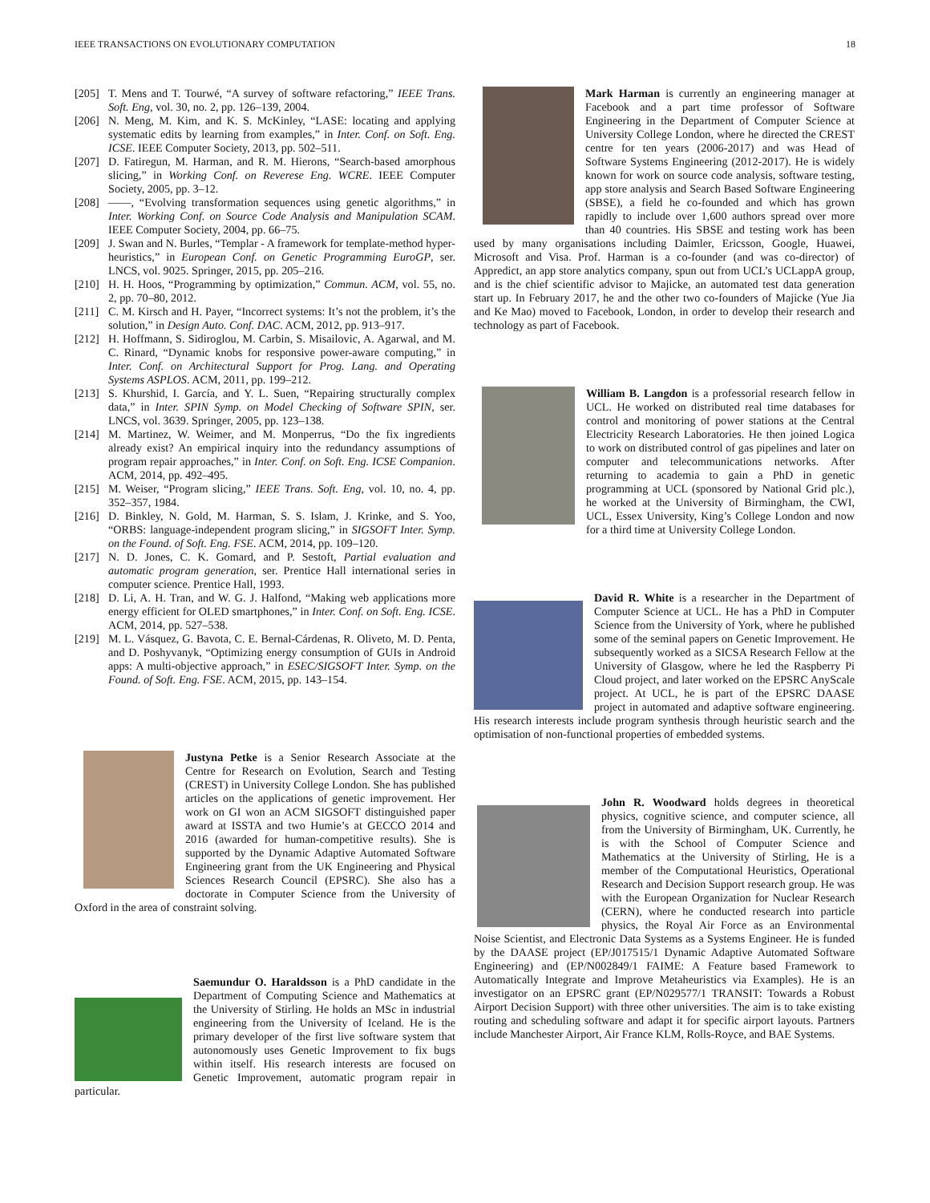IEEE TRANSACTIONS ON EVOLUTIONARY COMPUTATION 18
[205] T. Mens and T. Tourwé, “A survey of software refactoring,” IEEE Trans. Soft. Eng, vol. 30, no. 2, pp. 126–139, 2004.
[206] N. Meng, M. Kim, and K. S. McKinley, “LASE: locating and applying systematic edits by learning from examples,” in Inter. Conf. on Soft. Eng. ICSE. IEEE Computer Society, 2013, pp. 502–511.
[207] D. Fatiregun, M. Harman, and R. M. Hierons, “Search-based amorphous slicing,” in Working Conf. on Reverese Eng. WCRE. IEEE Computer Society, 2005, pp. 3–12.
[208] ——, “Evolving transformation sequences using genetic algorithms,” in Inter. Working Conf. on Source Code Analysis and Manipulation SCAM. IEEE Computer Society, 2004, pp. 66–75.
[209] J. Swan and N. Burles, “Templar - A framework for template-method hyper-heuristics,” in European Conf. on Genetic Programming EuroGP, ser. LNCS, vol. 9025. Springer, 2015, pp. 205–216.
[210] H. H. Hoos, “Programming by optimization,” Commun. ACM, vol. 55, no. 2, pp. 70–80, 2012.
[211] C. M. Kirsch and H. Payer, “Incorrect systems: It’s not the problem, it’s the solution,” in Design Auto. Conf. DAC. ACM, 2012, pp. 913–917.
[212] H. Hoffmann, S. Sidiroglou, M. Carbin, S. Misailovic, A. Agarwal, and M. C. Rinard, “Dynamic knobs for responsive power-aware computing,” in Inter. Conf. on Architectural Support for Prog. Lang. and Operating Systems ASPLOS. ACM, 2011, pp. 199–212.
[213] S. Khurshid, I. García, and Y. L. Suen, “Repairing structurally complex data,” in Inter. SPIN Symp. on Model Checking of Software SPIN, ser. LNCS, vol. 3639. Springer, 2005, pp. 123–138.
[214] M. Martinez, W. Weimer, and M. Monperrus, “Do the fix ingredients already exist? An empirical inquiry into the redundancy assumptions of program repair approaches,” in Inter. Conf. on Soft. Eng. ICSE Companion. ACM, 2014, pp. 492–495.
[215] M. Weiser, “Program slicing,” IEEE Trans. Soft. Eng, vol. 10, no. 4, pp. 352–357, 1984.
[216] D. Binkley, N. Gold, M. Harman, S. S. Islam, J. Krinke, and S. Yoo, “ORBS: language-independent program slicing,” in SIGSOFT Inter. Symp. on the Found. of Soft. Eng. FSE. ACM, 2014, pp. 109–120.
[217] N. D. Jones, C. K. Gomard, and P. Sestoft, Partial evaluation and automatic program generation, ser. Prentice Hall international series in computer science. Prentice Hall, 1993.
[218] D. Li, A. H. Tran, and W. G. J. Halfond, “Making web applications more energy efficient for OLED smartphones,” in Inter. Conf. on Soft. Eng. ICSE. ACM, 2014, pp. 527–538.
[219] M. L. Vásquez, G. Bavota, C. E. Bernal-Cárdenas, R. Oliveto, M. D. Penta, and D. Poshyvanyk, “Optimizing energy consumption of GUIs in Android apps: A multi-objective approach,” in ESEC/SIGSOFT Inter. Symp. on the Found. of Soft. Eng. FSE. ACM, 2015, pp. 143–154.
Justyna Petke is a Senior Research Associate at the Centre for Research on Evolution, Search and Testing (CREST) in University College London. She has published articles on the applications of genetic improvement. Her work on GI won an ACM SIGSOFT distinguished paper award at ISSTA and two Humie’s at GECCO 2014 and 2016 (awarded for human-competitive results). She is supported by the Dynamic Adaptive Automated Software Engineering grant from the UK Engineering and Physical Sciences Research Council (EPSRC). She also has a doctorate in Computer Science from the University of Oxford in the area of constraint solving.
Saemundur O. Haraldsson is a PhD candidate in the Department of Computing Science and Mathematics at the University of Stirling. He holds an MSc in industrial engineering from the University of Iceland. He is the primary developer of the first live software system that autonomously uses Genetic Improvement to fix bugs within itself. His research interests are focused on Genetic Improvement, automatic program repair in particular.
Mark Harman is currently an engineering manager at Facebook and a part time professor of Software Engineering in the Department of Computer Science at University College London, where he directed the CREST centre for ten years (2006-2017) and was Head of Software Systems Engineering (2012-2017). He is widely known for work on source code analysis, software testing, app store analysis and Search Based Software Engineering (SBSE), a field he co-founded and which has grown rapidly to include over 1,600 authors spread over more than 40 countries. His SBSE and testing work has been used by many organisations including Daimler, Ericsson, Google, Huawei, Microsoft and Visa. Prof. Harman is a co-founder (and was co-director) of Appredict, an app store analytics company, spun out from UCL’s UCLappA group, and is the chief scientific advisor to Majicke, an automated test data generation start up. In February 2017, he and the other two co-founders of Majicke (Yue Jia and Ke Mao) moved to Facebook, London, in order to develop their research and technology as part of Facebook.
William B. Langdon is a professorial research fellow in UCL. He worked on distributed real time databases for control and monitoring of power stations at the Central Electricity Research Laboratories. He then joined Logica to work on distributed control of gas pipelines and later on computer and telecommunications networks. After returning to academia to gain a PhD in genetic programming at UCL (sponsored by National Grid plc.), he worked at the University of Birmingham, the CWI, UCL, Essex University, King’s College London and now for a third time at University College London.
David R. White is a researcher in the Department of Computer Science at UCL. He has a PhD in Computer Science from the University of York, where he published some of the seminal papers on Genetic Improvement. He subsequently worked as a SICSA Research Fellow at the University of Glasgow, where he led the Raspberry Pi Cloud project, and later worked on the EPSRC AnyScale project. At UCL, he is part of the EPSRC DAASE project in automated and adaptive software engineering. His research interests include program synthesis through heuristic search and the optimisation of non-functional properties of embedded systems.
John R. Woodward holds degrees in theoretical physics, cognitive science, and computer science, all from the University of Birmingham, UK. Currently, he is with the School of Computer Science and Mathematics at the University of Stirling, He is a member of the Computational Heuristics, Operational Research and Decision Support research group. He was with the European Organization for Nuclear Research (CERN), where he conducted research into particle physics, the Royal Air Force as an Environmental Noise Scientist, and Electronic Data Systems as a Systems Engineer. He is funded by the DAASE project (EP/J017515/1 Dynamic Adaptive Automated Software Engineering) and (EP/N002849/1 FAIME: A Feature based Framework to Automatically Integrate and Improve Metaheuristics via Examples). He is an investigator on an EPSRC grant (EP/N029577/1 TRANSIT: Towards a Robust Airport Decision Support) with three other universities. The aim is to take existing routing and scheduling software and adapt it for specific airport layouts. Partners include Manchester Airport, Air France KLM, Rolls-Royce, and BAE Systems.